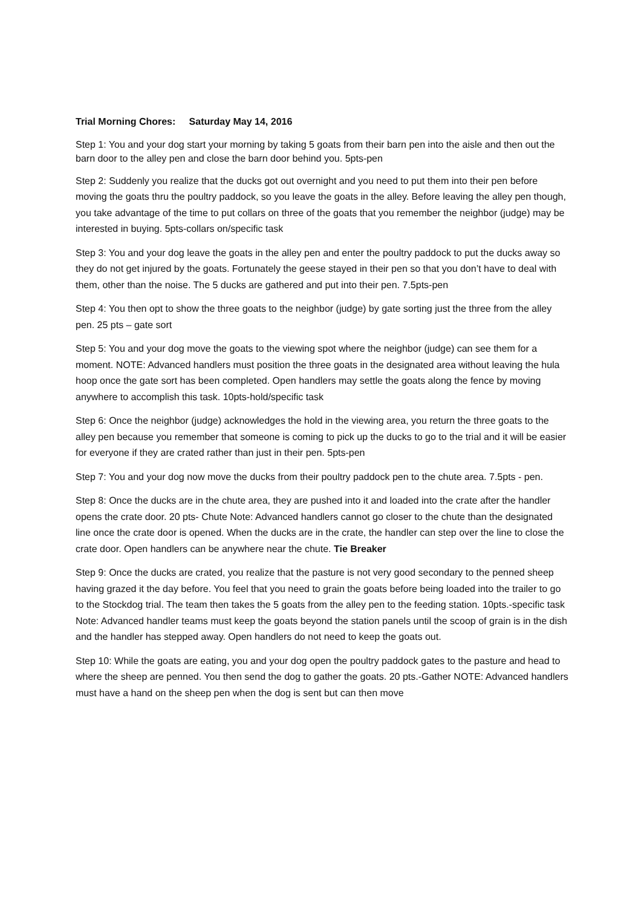Trial Morning Chores: Saturday May 14, 2016
Step 1: You and your dog start your morning by taking 5 goats from their barn pen into the aisle and then out the barn door to the alley pen and close the barn door behind you. 5pts-pen
Step 2: Suddenly you realize that the ducks got out overnight and you need to put them into their pen before moving the goats thru the poultry paddock, so you leave the goats in the alley. Before leaving the alley pen though, you take advantage of the time to put collars on three of the goats that you remember the neighbor (judge) may be interested in buying. 5pts-collars on/specific task
Step 3: You and your dog leave the goats in the alley pen and enter the poultry paddock to put the ducks away so they do not get injured by the goats. Fortunately the geese stayed in their pen so that you don’t have to deal with them, other than the noise. The 5 ducks are gathered and put into their pen. 7.5pts-pen
Step 4: You then opt to show the three goats to the neighbor (judge) by gate sorting just the three from the alley pen. 25 pts – gate sort
Step 5: You and your dog move the goats to the viewing spot where the neighbor (judge) can see them for a moment. NOTE: Advanced handlers must position the three goats in the designated area without leaving the hula hoop once the gate sort has been completed. Open handlers may settle the goats along the fence by moving anywhere to accomplish this task. 10pts-hold/specific task
Step 6: Once the neighbor (judge) acknowledges the hold in the viewing area, you return the three goats to the alley pen because you remember that someone is coming to pick up the ducks to go to the trial and it will be easier for everyone if they are crated rather than just in their pen. 5pts-pen
Step 7: You and your dog now move the ducks from their poultry paddock pen to the chute area. 7.5pts - pen.
Step 8: Once the ducks are in the chute area, they are pushed into it and loaded into the crate after the handler opens the crate door. 20 pts- Chute Note: Advanced handlers cannot go closer to the chute than the designated line once the crate door is opened. When the ducks are in the crate, the handler can step over the line to close the crate door. Open handlers can be anywhere near the chute. Tie Breaker
Step 9: Once the ducks are crated, you realize that the pasture is not very good secondary to the penned sheep having grazed it the day before. You feel that you need to grain the goats before being loaded into the trailer to go to the Stockdog trial. The team then takes the 5 goats from the alley pen to the feeding station. 10pts.-specific task Note: Advanced handler teams must keep the goats beyond the station panels until the scoop of grain is in the dish and the handler has stepped away. Open handlers do not need to keep the goats out.
Step 10: While the goats are eating, you and your dog open the poultry paddock gates to the pasture and head to where the sheep are penned. You then send the dog to gather the goats. 20 pts.-Gather NOTE: Advanced handlers must have a hand on the sheep pen when the dog is sent but can then move